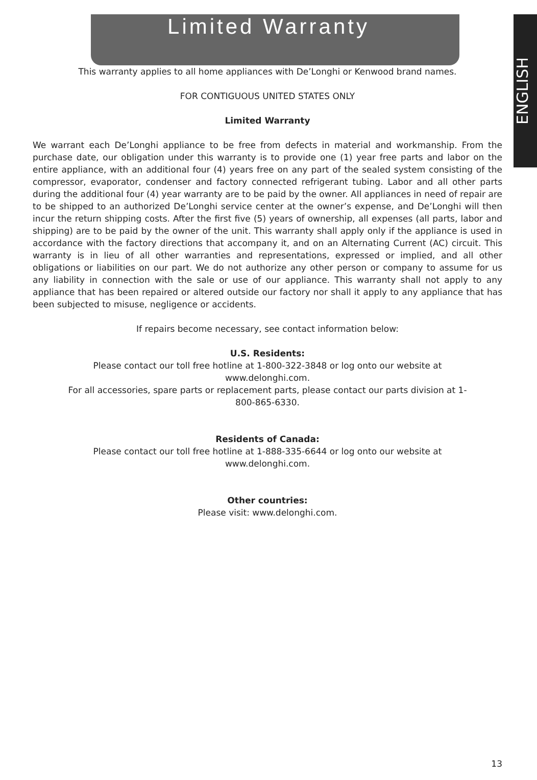Limited Warranty
ENGLISH
This warranty applies to all home appliances with De’Longhi or Kenwood brand names.
FOR CONTIGUOUS UNITED STATES ONLY
Limited Warranty
We warrant each De’Longhi appliance to be free from defects in material and workmanship. From the purchase date, our obligation under this warranty is to provide one (1) year free parts and labor on the entire appliance, with an additional four (4) years free on any part of the sealed system consisting of the compressor, evaporator, condenser and factory connected refrigerant tubing. Labor and all other parts during the additional four (4) year warranty are to be paid by the owner. All appliances in need of repair are to be shipped to an authorized De’Longhi service center at the owner’s expense, and De’Longhi will then incur the return shipping costs. After the first five (5) years of ownership, all expenses (all parts, labor and shipping) are to be paid by the owner of the unit. This warranty shall apply only if the appliance is used in accordance with the factory directions that accompany it, and on an Alternating Current (AC) circuit. This warranty is in lieu of all other warranties and representations, expressed or implied, and all other obligations or liabilities on our part. We do not authorize any other person or company to assume for us any liability in connection with the sale or use of our appliance. This warranty shall not apply to any appliance that has been repaired or altered outside our factory nor shall it apply to any appliance that has been subjected to misuse, negligence or accidents.
If repairs become necessary, see contact information below:
U.S. Residents:
Please contact our toll free hotline at 1-800-322-3848 or log onto our website at
www.delonghi.com.
For all accessories, spare parts or replacement parts, please contact our parts division at 1-
800-865-6330.
Residents of Canada:
Please contact our toll free hotline at 1-888-335-6644 or log onto our website at
www.delonghi.com.
Other countries:
Please visit: www.delonghi.com.
13